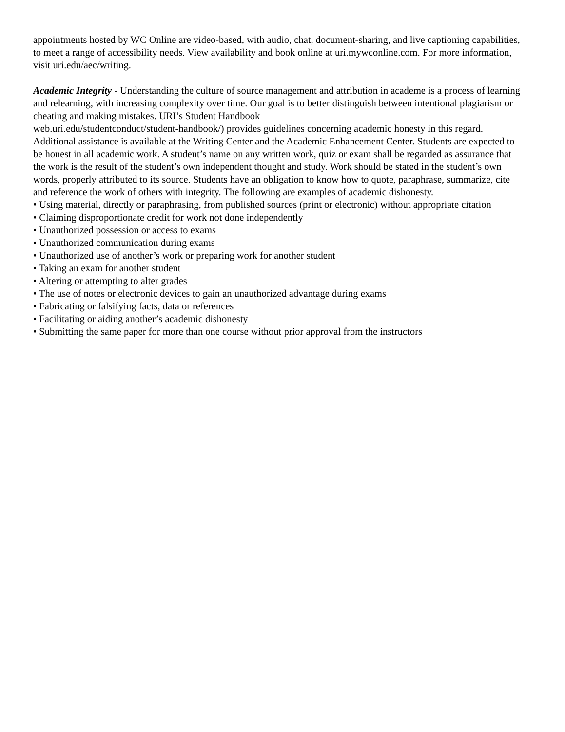appointments hosted by WC Online are video-based, with audio, chat, document-sharing, and live captioning capabilities, to meet a range of accessibility needs. View availability and book online at uri.mywconline.com. For more information, visit uri.edu/aec/writing.
Academic Integrity - Understanding the culture of source management and attribution in academe is a process of learning and relearning, with increasing complexity over time. Our goal is to better distinguish between intentional plagiarism or cheating and making mistakes. URI’s Student Handbook
web.uri.edu/studentconduct/student-handbook/) provides guidelines concerning academic honesty in this regard. Additional assistance is available at the Writing Center and the Academic Enhancement Center. Students are expected to be honest in all academic work. A student’s name on any written work, quiz or exam shall be regarded as assurance that the work is the result of the student’s own independent thought and study. Work should be stated in the student’s own words, properly attributed to its source. Students have an obligation to know how to quote, paraphrase, summarize, cite and reference the work of others with integrity. The following are examples of academic dishonesty.
• Using material, directly or paraphrasing, from published sources (print or electronic) without appropriate citation
• Claiming disproportionate credit for work not done independently
• Unauthorized possession or access to exams
• Unauthorized communication during exams
• Unauthorized use of another’s work or preparing work for another student
• Taking an exam for another student
• Altering or attempting to alter grades
• The use of notes or electronic devices to gain an unauthorized advantage during exams
• Fabricating or falsifying facts, data or references
• Facilitating or aiding another’s academic dishonesty
• Submitting the same paper for more than one course without prior approval from the instructors